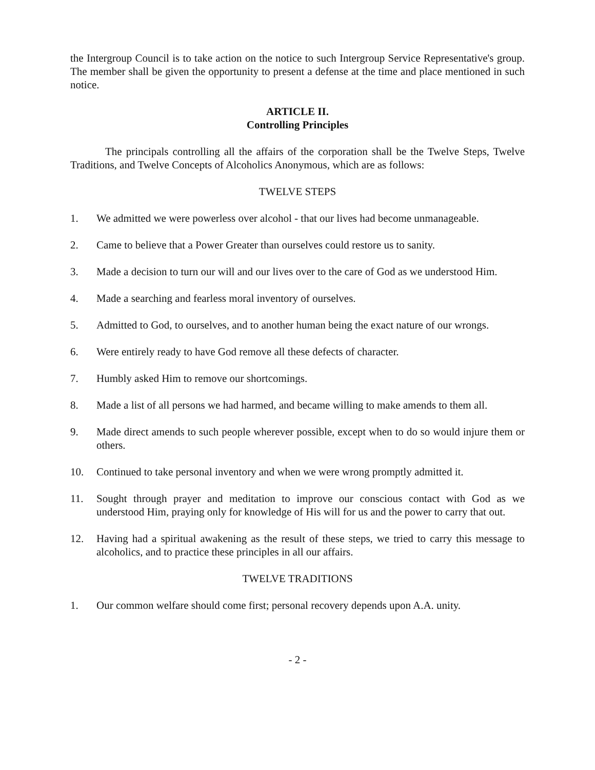the Intergroup Council is to take action on the notice to such Intergroup Service Representative's group. The member shall be given the opportunity to present a defense at the time and place mentioned in such notice.
ARTICLE II.
Controlling Principles
The principals controlling all the affairs of the corporation shall be the Twelve Steps, Twelve Traditions, and Twelve Concepts of Alcoholics Anonymous, which are as follows:
TWELVE STEPS
1. We admitted we were powerless over alcohol - that our lives had become unmanageable.
2. Came to believe that a Power Greater than ourselves could restore us to sanity.
3. Made a decision to turn our will and our lives over to the care of God as we understood Him.
4. Made a searching and fearless moral inventory of ourselves.
5. Admitted to God, to ourselves, and to another human being the exact nature of our wrongs.
6. Were entirely ready to have God remove all these defects of character.
7. Humbly asked Him to remove our shortcomings.
8. Made a list of all persons we had harmed, and became willing to make amends to them all.
9. Made direct amends to such people wherever possible, except when to do so would injure them or others.
10. Continued to take personal inventory and when we were wrong promptly admitted it.
11. Sought through prayer and meditation to improve our conscious contact with God as we understood Him, praying only for knowledge of His will for us and the power to carry that out.
12. Having had a spiritual awakening as the result of these steps, we tried to carry this message to alcoholics, and to practice these principles in all our affairs.
TWELVE TRADITIONS
1. Our common welfare should come first; personal recovery depends upon A.A. unity.
- 2 -